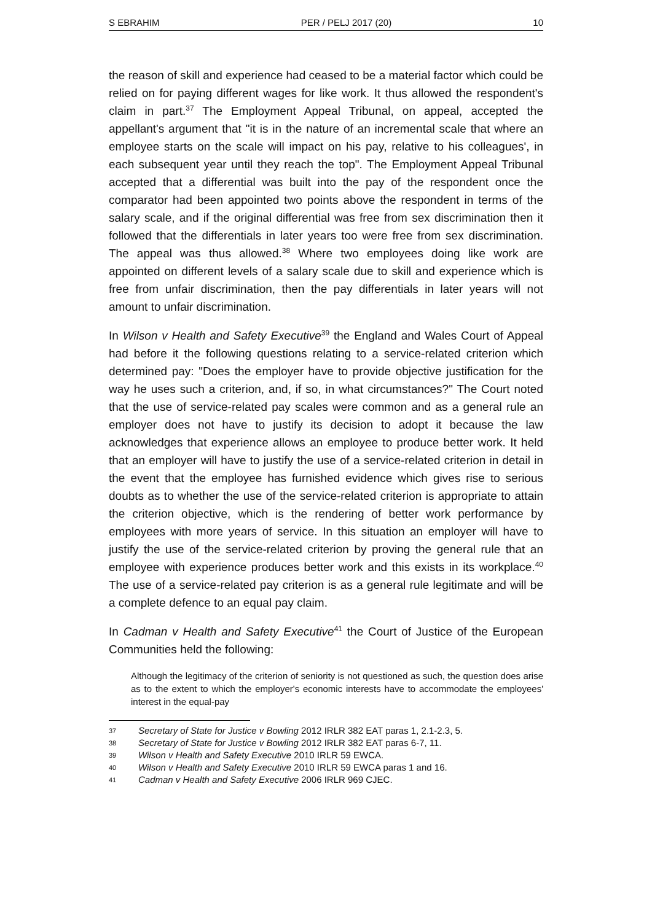S EBRAHIM PER / PELJ 2017 (20) 10
the reason of skill and experience had ceased to be a material factor which could be relied on for paying different wages for like work. It thus allowed the respondent's claim in part.<sup>37</sup> The Employment Appeal Tribunal, on appeal, accepted the appellant's argument that "it is in the nature of an incremental scale that where an employee starts on the scale will impact on his pay, relative to his colleagues', in each subsequent year until they reach the top". The Employment Appeal Tribunal accepted that a differential was built into the pay of the respondent once the comparator had been appointed two points above the respondent in terms of the salary scale, and if the original differential was free from sex discrimination then it followed that the differentials in later years too were free from sex discrimination. The appeal was thus allowed.<sup>38</sup> Where two employees doing like work are appointed on different levels of a salary scale due to skill and experience which is free from unfair discrimination, then the pay differentials in later years will not amount to unfair discrimination.
In Wilson v Health and Safety Executive<sup>39</sup> the England and Wales Court of Appeal had before it the following questions relating to a service-related criterion which determined pay: "Does the employer have to provide objective justification for the way he uses such a criterion, and, if so, in what circumstances?" The Court noted that the use of service-related pay scales were common and as a general rule an employer does not have to justify its decision to adopt it because the law acknowledges that experience allows an employee to produce better work. It held that an employer will have to justify the use of a service-related criterion in detail in the event that the employee has furnished evidence which gives rise to serious doubts as to whether the use of the service-related criterion is appropriate to attain the criterion objective, which is the rendering of better work performance by employees with more years of service. In this situation an employer will have to justify the use of the service-related criterion by proving the general rule that an employee with experience produces better work and this exists in its workplace.<sup>40</sup> The use of a service-related pay criterion is as a general rule legitimate and will be a complete defence to an equal pay claim.
In Cadman v Health and Safety Executive<sup>41</sup> the Court of Justice of the European Communities held the following:
Although the legitimacy of the criterion of seniority is not questioned as such, the question does arise as to the extent to which the employer's economic interests have to accommodate the employees' interest in the equal-pay
37 Secretary of State for Justice v Bowling 2012 IRLR 382 EAT paras 1, 2.1-2.3, 5.
38 Secretary of State for Justice v Bowling 2012 IRLR 382 EAT paras 6-7, 11.
39 Wilson v Health and Safety Executive 2010 IRLR 59 EWCA.
40 Wilson v Health and Safety Executive 2010 IRLR 59 EWCA paras 1 and 16.
41 Cadman v Health and Safety Executive 2006 IRLR 969 CJEC.